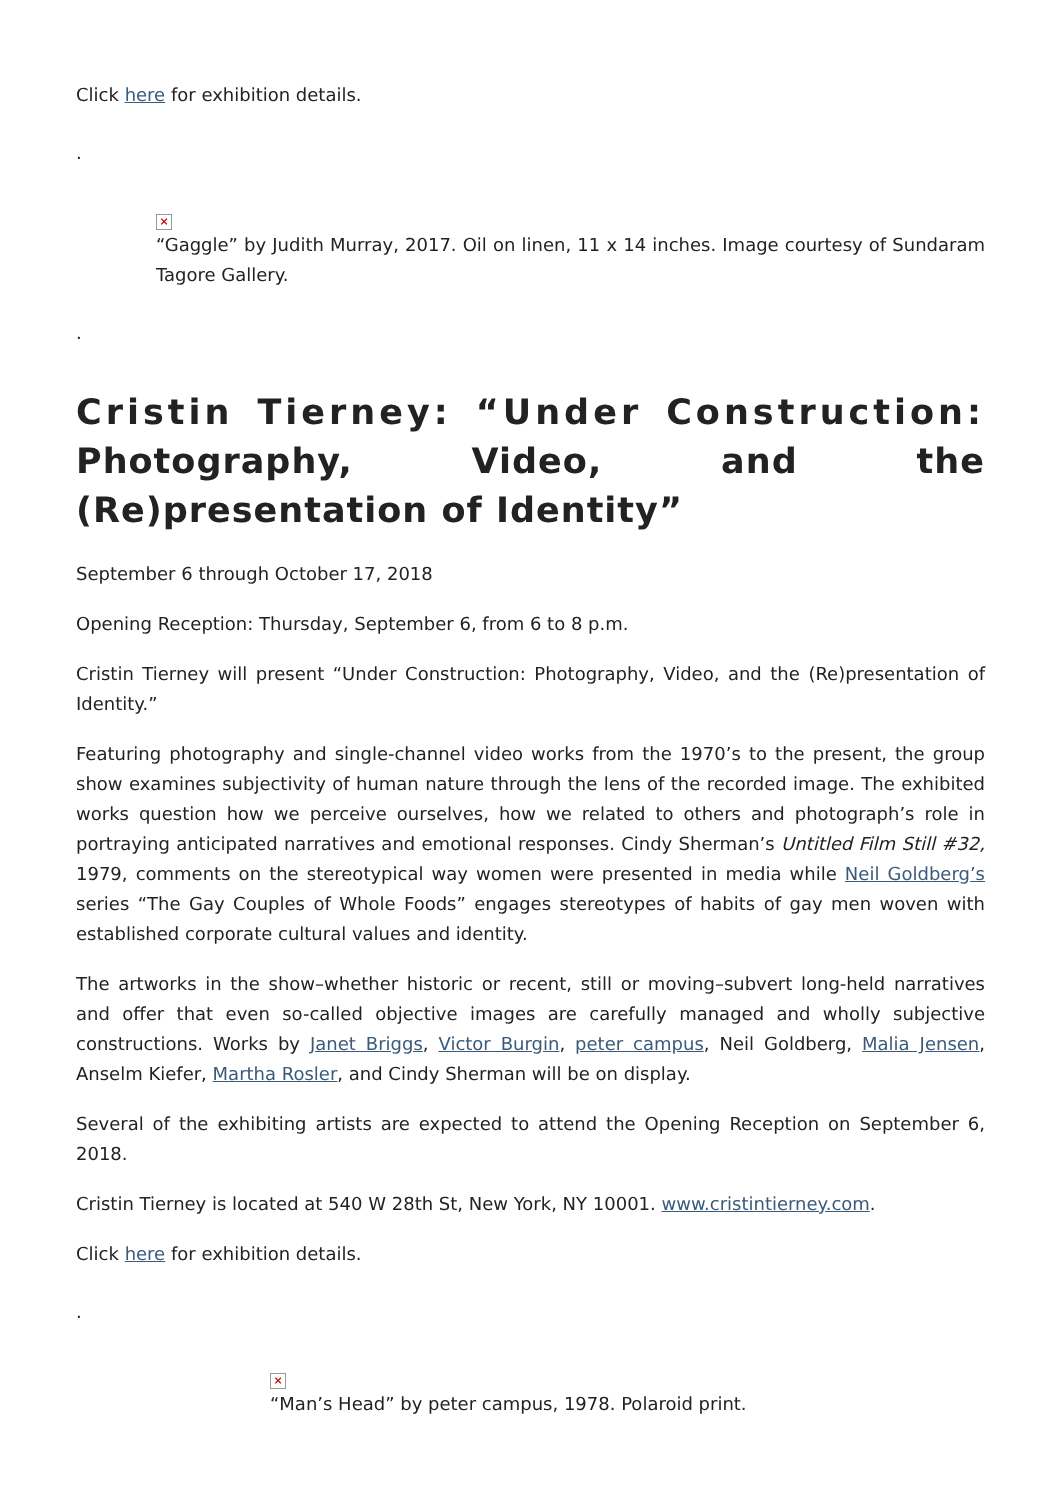Click here for exhibition details.
.
×
“Gaggle” by Judith Murray, 2017. Oil on linen, 11 x 14 inches. Image courtesy of Sundaram Tagore Gallery.
.
Cristin Tierney: “Under Construction: Photography, Video, and the (Re)presentation of Identity”
September 6 through October 17, 2018
Opening Reception: Thursday, September 6, from 6 to 8 p.m.
Cristin Tierney will present “Under Construction: Photography, Video, and the (Re)presentation of Identity.”
Featuring photography and single-channel video works from the 1970’s to the present, the group show examines subjectivity of human nature through the lens of the recorded image. The exhibited works question how we perceive ourselves, how we related to others and photograph’s role in portraying anticipated narratives and emotional responses. Cindy Sherman’s Untitled Film Still #32, 1979, comments on the stereotypical way women were presented in media while Neil Goldberg’s series “The Gay Couples of Whole Foods” engages stereotypes of habits of gay men woven with established corporate cultural values and identity.
The artworks in the show–whether historic or recent, still or moving–subvert long-held narratives and offer that even so-called objective images are carefully managed and wholly subjective constructions. Works by Janet Briggs, Victor Burgin, peter campus, Neil Goldberg, Malia Jensen, Anselm Kiefer, Martha Rosler, and Cindy Sherman will be on display.
Several of the exhibiting artists are expected to attend the Opening Reception on September 6, 2018.
Cristin Tierney is located at 540 W 28th St, New York, NY 10001. www.cristintierney.com.
Click here for exhibition details.
.
×
“Man’s Head” by peter campus, 1978. Polaroid print.